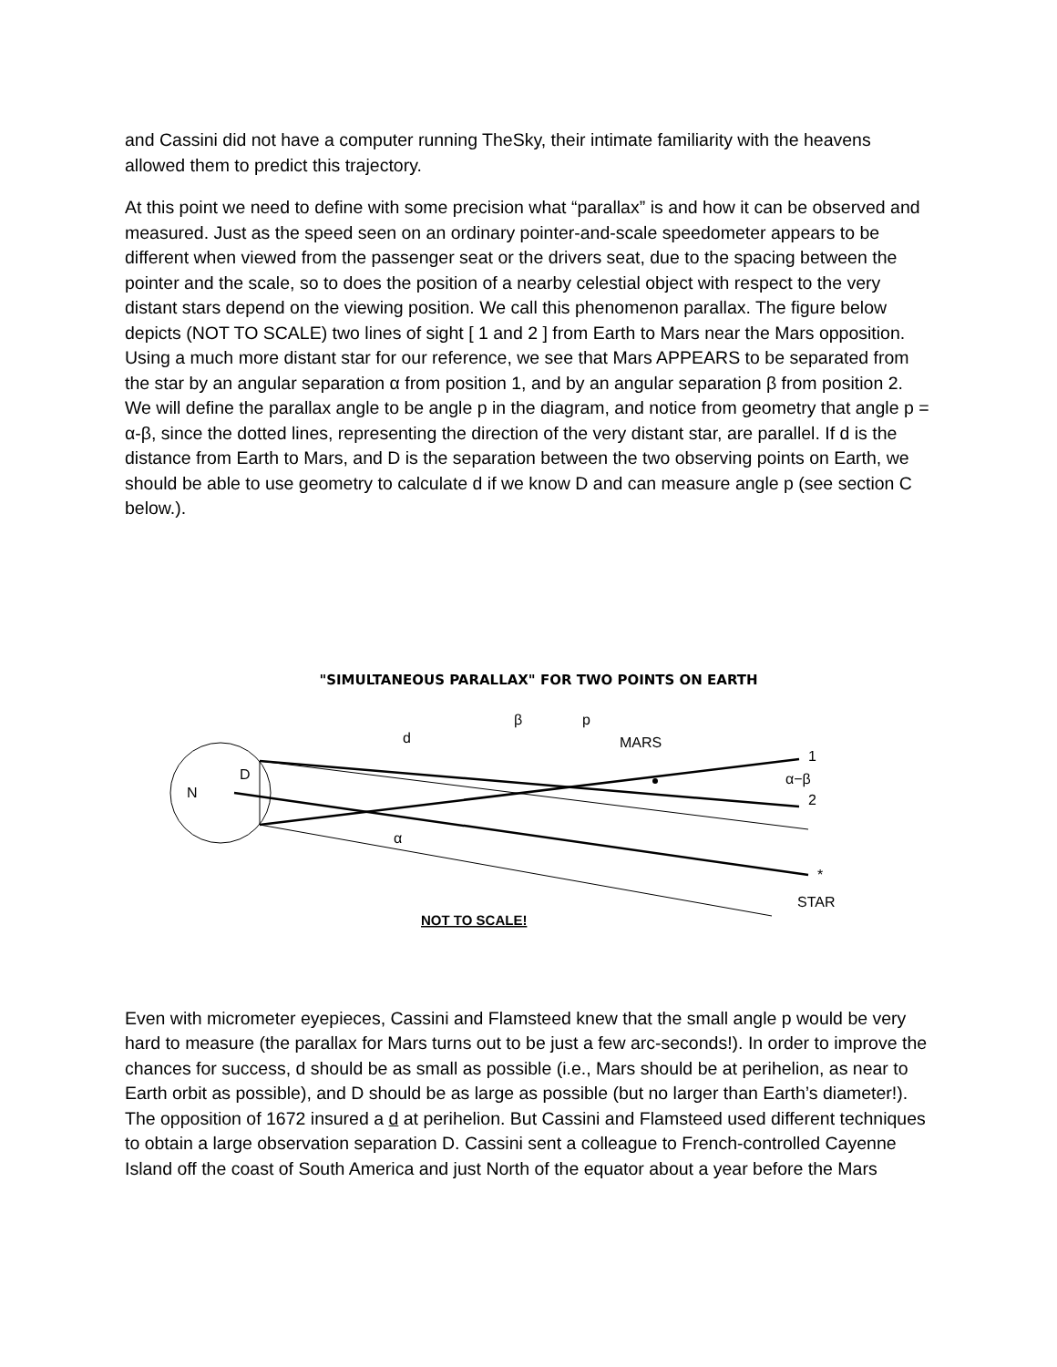and Cassini did not have a computer running TheSky, their intimate familiarity with the heavens allowed them to predict this trajectory.
At this point we need to define with some precision what “parallax” is and how it can be observed and measured. Just as the speed seen on an ordinary pointer-and-scale speedometer appears to be different when viewed from the passenger seat or the drivers seat, due to the spacing between the pointer and the scale, so to does the position of a nearby celestial object with respect to the very distant stars depend on the viewing position. We call this phenomenon parallax. The figure below depicts (NOT TO SCALE) two lines of sight [ 1 and 2 ] from Earth to Mars near the Mars opposition. Using a much more distant star for our reference, we see that Mars APPEARS to be separated from the star by an angular separation α from position 1, and by an angular separation β from position 2. We will define the parallax angle to be angle p in the diagram, and notice from geometry that angle p = α-β, since the dotted lines, representing the direction of the very distant star, are parallel. If d is the distance from Earth to Mars, and D is the separation between the two observing points on Earth, we should be able to use geometry to calculate d if we know D and can measure angle p (see section C below.).
"SIMULTANEOUS PARALLAX" FOR TWO POINTS ON EARTH
N
D
d
β
p
MARS
1
α−β
2
α
*
STAR
NOT TO SCALE!
Even with micrometer eyepieces, Cassini and Flamsteed knew that the small angle p would be very hard to measure (the parallax for Mars turns out to be just a few arc-seconds!). In order to improve the chances for success, d should be as small as possible (i.e., Mars should be at perihelion, as near to Earth orbit as possible), and D should be as large as possible (but no larger than Earth’s diameter!). The opposition of 1672 insured a d at perihelion. But Cassini and Flamsteed used different techniques to obtain a large observation separation D. Cassini sent a colleague to French-controlled Cayenne Island off the coast of South America and just North of the equator about a year before the Mars